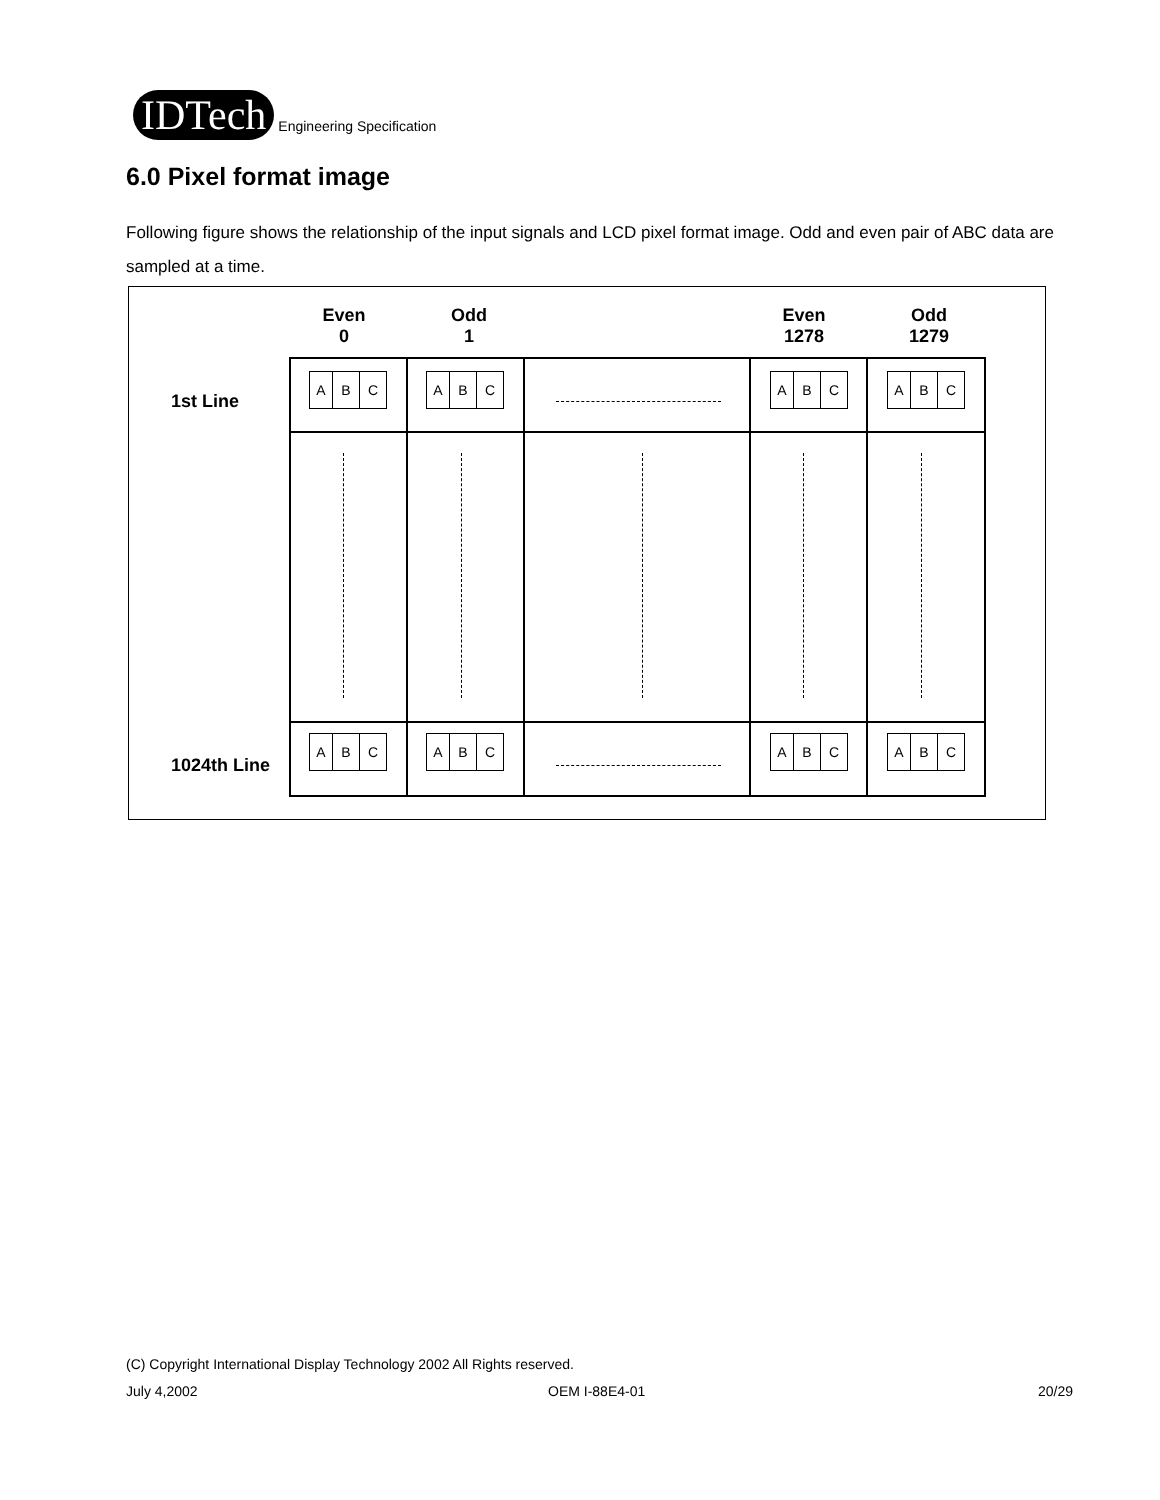IDTech
Engineering Specification
6.0 Pixel format image
Following figure shows the relationship of the input signals and LCD pixel format image. Odd and even pair of ABC data are sampled at a time.
Even
0
Odd
1
Even
1278
Odd
1279
1st Line
1024th Line
A B C
A B C
A B C
A B C
A B C
A B C
A B C
A B C
(C) Copyright International Display Technology 2002 All Rights reserved.
July 4,2002 OEM I-88E4-01 20/29